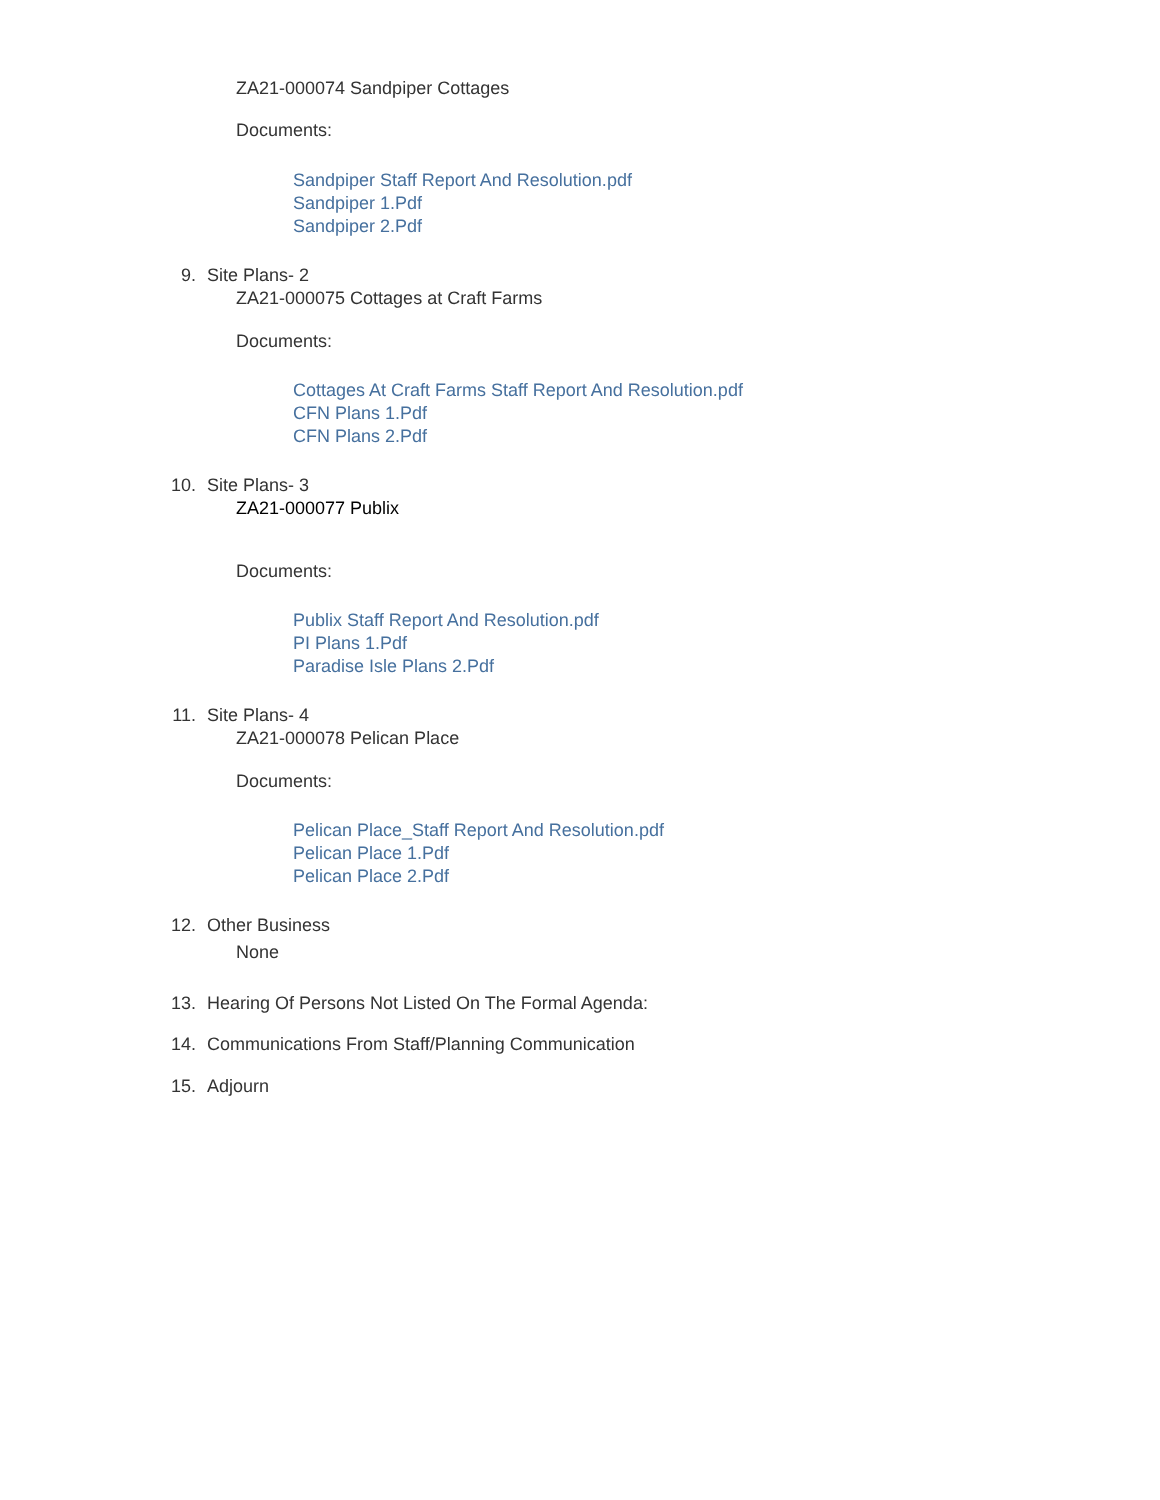ZA21-000074 Sandpiper Cottages
Documents:
Sandpiper Staff Report And Resolution.pdf
Sandpiper 1.Pdf
Sandpiper 2.Pdf
9. Site Plans- 2
ZA21-000075 Cottages at Craft Farms
Documents:
Cottages At Craft Farms Staff Report And Resolution.pdf
CFN Plans 1.Pdf
CFN Plans 2.Pdf
10. Site Plans- 3
ZA21-000077 Publix
Documents:
Publix Staff Report And Resolution.pdf
PI Plans 1.Pdf
Paradise Isle Plans 2.Pdf
11. Site Plans- 4
ZA21-000078 Pelican Place
Documents:
Pelican Place_Staff Report And Resolution.pdf
Pelican Place 1.Pdf
Pelican Place 2.Pdf
12. Other Business
None
13. Hearing Of Persons Not Listed On The Formal Agenda:
14. Communications From Staff/Planning Communication
15. Adjourn